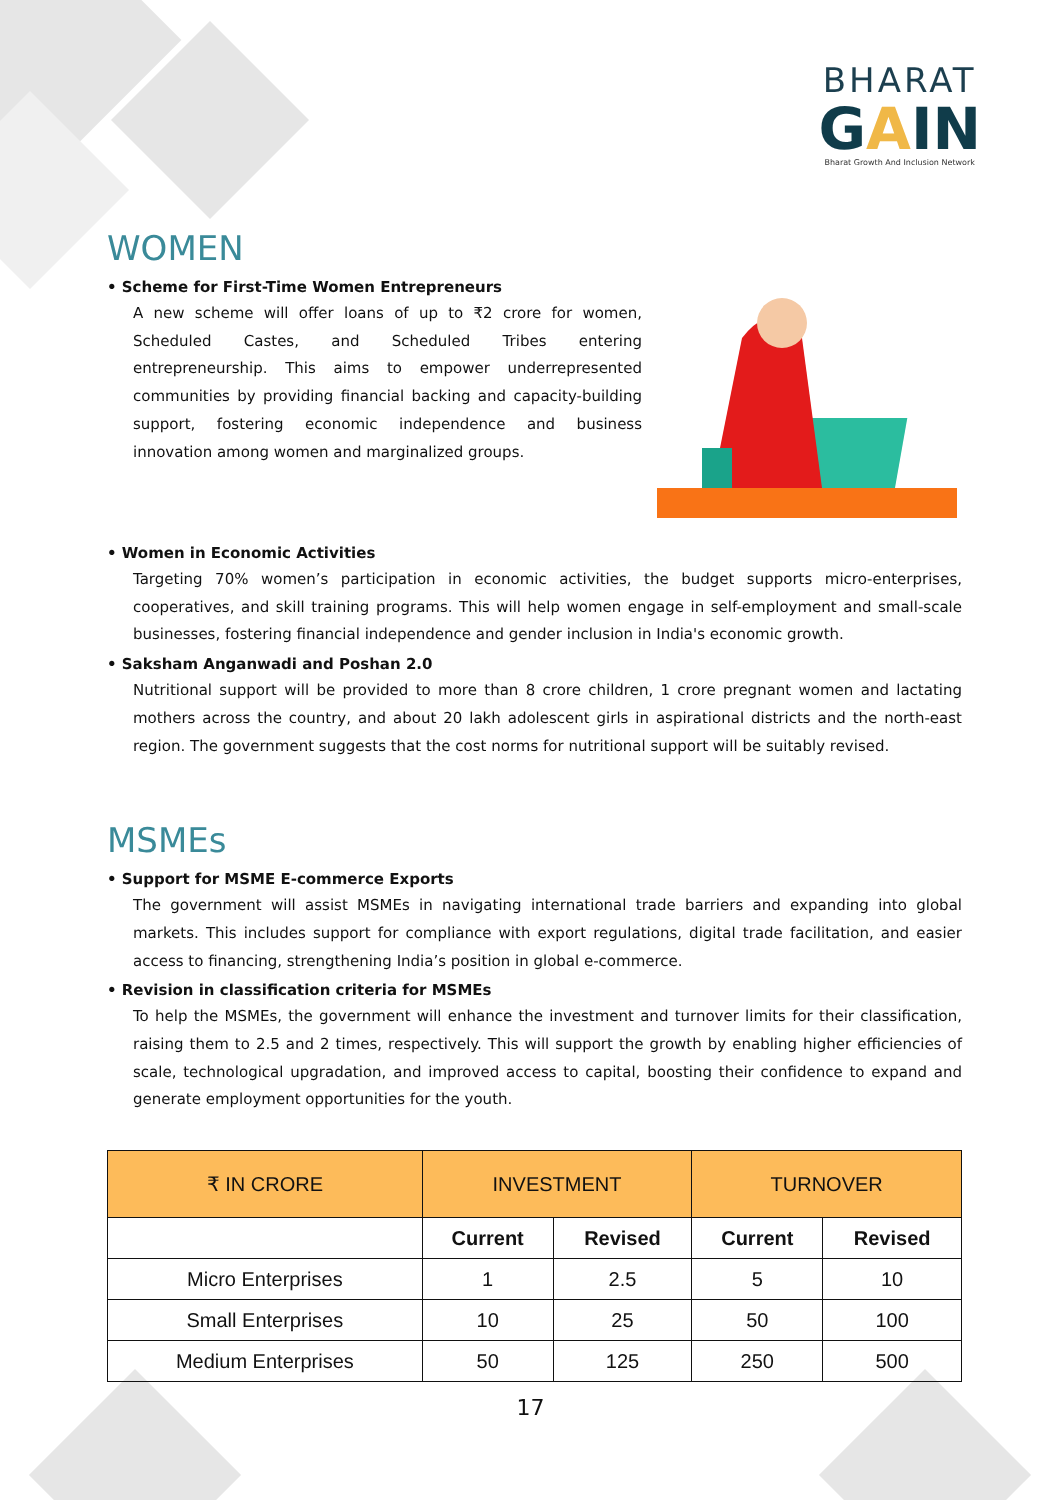BHARAT
GAIN
Bharat Growth And Inclusion Network
WOMEN
• Scheme for First-Time Women Entrepreneurs
A new scheme will offer loans of up to ₹2 crore for women, Scheduled Castes, and Scheduled Tribes entering entrepreneurship. This aims to empower underrepresented communities by providing financial backing and capacity-building support, fostering economic independence and business innovation among women and marginalized groups.
• Women in Economic Activities
Targeting 70% women’s participation in economic activities, the budget supports micro-enterprises, cooperatives, and skill training programs. This will help women engage in self-employment and small-scale businesses, fostering financial independence and gender inclusion in India's economic growth.
• Saksham Anganwadi and Poshan 2.0
Nutritional support will be provided to more than 8 crore children, 1 crore pregnant women and lactating mothers across the country, and about 20 lakh adolescent girls in aspirational districts and the north-east region. The government suggests that the cost norms for nutritional support will be suitably revised.
MSMEs
• Support for MSME E-commerce Exports
The government will assist MSMEs in navigating international trade barriers and expanding into global markets. This includes support for compliance with export regulations, digital trade facilitation, and easier access to financing, strengthening India’s position in global e-commerce.
• Revision in classification criteria for MSMEs
To help the MSMEs, the government will enhance the investment and turnover limits for their classification, raising them to 2.5 and 2 times, respectively. This will support the growth by enabling higher efficiencies of scale, technological upgradation, and improved access to capital, boosting their confidence to expand and generate employment opportunities for the youth.
| ₹ IN CRORE | INVESTMENT | | TURNOVER | |
| --- | --- | --- | --- | --- |
| | Current | Revised | Current | Revised |
| Micro Enterprises | 1 | 2.5 | 5 | 10 |
| Small Enterprises | 10 | 25 | 50 | 100 |
| Medium Enterprises | 50 | 125 | 250 | 500 |
17